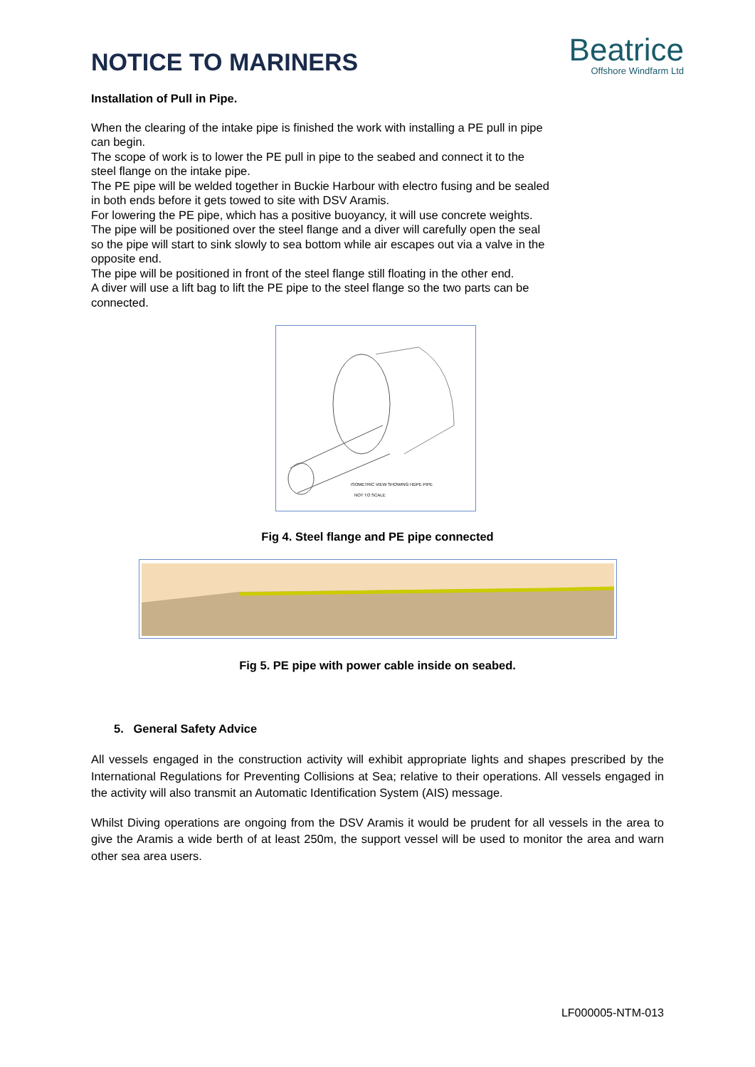NOTICE TO MARINERS
Beatrice
Offshore Windfarm Ltd
Installation of Pull in Pipe.
When the clearing of the intake pipe is finished the work with installing a PE pull in pipe can begin.
The scope of work is to lower the PE pull in pipe to the seabed and connect it to the steel flange on the intake pipe.
The PE pipe will be welded together in Buckie Harbour with electro fusing and be sealed in both ends before it gets towed to site with DSV Aramis.
For lowering the PE pipe, which has a positive buoyancy, it will use concrete weights. The pipe will be positioned over the steel flange and a diver will carefully open the seal so the pipe will start to sink slowly to sea bottom while air escapes out via a valve in the opposite end.
The pipe will be positioned in front of the steel flange still floating in the other end.
A diver will use a lift bag to lift the PE pipe to the steel flange so the two parts can be connected.
ISOMETRIC VIEW SHOWING HDPE PIPE
NOT TO SCALE
Fig 4. Steel flange and PE pipe connected
Fig 5. PE pipe with power cable inside on seabed.
5. General Safety Advice
All vessels engaged in the construction activity will exhibit appropriate lights and shapes prescribed by the International Regulations for Preventing Collisions at Sea; relative to their operations. All vessels engaged in the activity will also transmit an Automatic Identification System (AIS) message.
Whilst Diving operations are ongoing from the DSV Aramis it would be prudent for all vessels in the area to give the Aramis a wide berth of at least 250m, the support vessel will be used to monitor the area and warn other sea area users.
LF000005-NTM-013